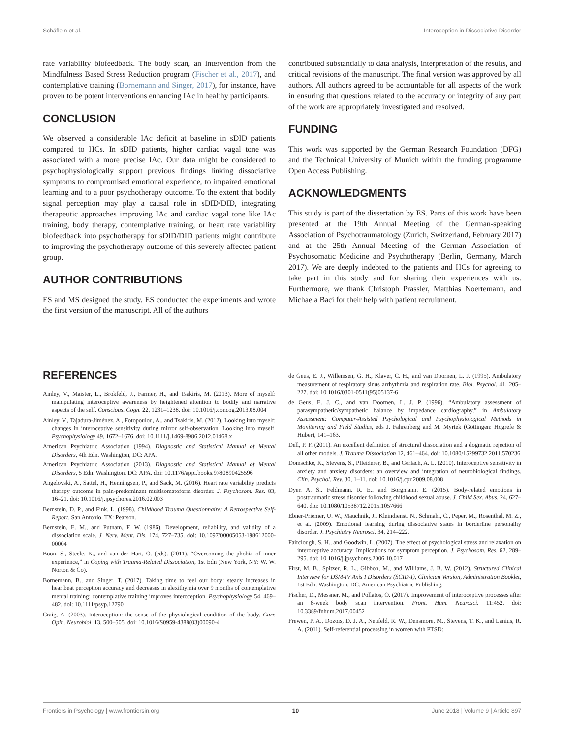Schäflein et al. Interoception in Dissociative Disorder
rate variability biofeedback. The body scan, an intervention from the Mindfulness Based Stress Reduction program (Fischer et al., 2017), and contemplative training (Bornemann and Singer, 2017), for instance, have proven to be potent interventions enhancing IAc in healthy participants.
CONCLUSION
We observed a considerable IAc deficit at baseline in sDID patients compared to HCs. In sDID patients, higher cardiac vagal tone was associated with a more precise IAc. Our data might be considered to psychophysiologically support previous findings linking dissociative symptoms to compromised emotional experience, to impaired emotional learning and to a poor psychotherapy outcome. To the extent that bodily signal perception may play a causal role in sDID/DID, integrating therapeutic approaches improving IAc and cardiac vagal tone like IAc training, body therapy, contemplative training, or heart rate variability biofeedback into psychotherapy for sDID/DID patients might contribute to improving the psychotherapy outcome of this severely affected patient group.
AUTHOR CONTRIBUTIONS
ES and MS designed the study. ES conducted the experiments and wrote the first version of the manuscript. All of the authors
contributed substantially to data analysis, interpretation of the results, and critical revisions of the manuscript. The final version was approved by all authors. All authors agreed to be accountable for all aspects of the work in ensuring that questions related to the accuracy or integrity of any part of the work are appropriately investigated and resolved.
FUNDING
This work was supported by the German Research Foundation (DFG) and the Technical University of Munich within the funding programme Open Access Publishing.
ACKNOWLEDGMENTS
This study is part of the dissertation by ES. Parts of this work have been presented at the 19th Annual Meeting of the German-speaking Association of Psychotraumatology (Zurich, Switzerland, February 2017) and at the 25th Annual Meeting of the German Association of Psychosomatic Medicine and Psychotherapy (Berlin, Germany, March 2017). We are deeply indebted to the patients and HCs for agreeing to take part in this study and for sharing their experiences with us. Furthermore, we thank Christoph Prassler, Matthias Noertemann, and Michaela Baci for their help with patient recruitment.
REFERENCES
Ainley, V., Maister, L., Brokfeld, J., Farmer, H., and Tsakiris, M. (2013). More of myself: manipulating interoceptive awareness by heightened attention to bodily and narrative aspects of the self. Conscious. Cogn. 22, 1231–1238. doi: 10.1016/j.concog.2013.08.004
Ainley, V., Tajadura-Jiménez, A., Fotopoulou, A., and Tsakiris, M. (2012). Looking into myself: changes in interoceptive sensitivity during mirror self-observation: Looking into myself. Psychophysiology 49, 1672–1676. doi: 10.1111/j.1469-8986.2012.01468.x
American Psychiatric Association (1994). Diagnostic and Statistical Manual of Mental Disorders, 4th Edn. Washington, DC: APA.
American Psychiatric Association (2013). Diagnostic and Statistical Manual of Mental Disorders, 5 Edn. Washington, DC: APA. doi: 10.1176/appi.books.9780890425596
Angelovski, A., Sattel, H., Henningsen, P., and Sack, M. (2016). Heart rate variability predicts therapy outcome in pain-predominant multisomatoform disorder. J. Psychosom. Res. 83, 16–21. doi: 10.1016/j.jpsychores.2016.02.003
Bernstein, D. P., and Fink, L. (1998). Childhood Trauma Questionnaire: A Retrospective Self-Report. San Antonio, TX: Pearson.
Bernstein, E. M., and Putnam, F. W. (1986). Development, reliability, and validity of a dissociation scale. J. Nerv. Ment. Dis. 174, 727–735. doi: 10.1097/00005053-198612000-00004
Boon, S., Steele, K., and van der Hart, O. (eds). (2011). “Overcoming the phobia of inner experience,” in Coping with Trauma-Related Dissociation, 1st Edn (New York, NY: W. W. Norton & Co).
Bornemann, B., and Singer, T. (2017). Taking time to feel our body: steady increases in heartbeat perception accuracy and decreases in alexithymia over 9 months of contemplative mental training: contemplative training improves interoception. Psychophysiology 54, 469–482. doi: 10.1111/psyp.12790
Craig, A. (2003). Interoception: the sense of the physiological condition of the body. Curr. Opin. Neurobiol. 13, 500–505. doi: 10.1016/S0959-4388(03)00090-4
de Geus, E. J., Willemsen, G. H., Klaver, C. H., and van Doornen, L. J. (1995). Ambulatory measurement of respiratory sinus arrhythmia and respiration rate. Biol. Psychol. 41, 205–227. doi: 10.1016/0301-0511(95)05137-6
de Geus, E. J. C., and van Doornen, L. J. P. (1996). “Ambulatory assessment of parasympathetic/sympathetic balance by impedance cardiography,” in Ambulatory Assessment: Computer-Assisted Psychological and Psychophysiological Methods in Monitoring and Field Studies, eds J. Fahrenberg and M. Myrtek (Göttingen: Hogrefe & Huber), 141–163.
Dell, P. F. (2011). An excellent definition of structural dissociation and a dogmatic rejection of all other models. J. Trauma Dissociation 12, 461–464. doi: 10.1080/15299732.2011.570236
Domschke, K., Stevens, S., Pfleiderer, B., and Gerlach, A. L. (2010). Interoceptive sensitivity in anxiety and anxiety disorders: an overview and integration of neurobiological findings. Clin. Psychol. Rev. 30, 1–11. doi: 10.1016/j.cpr.2009.08.008
Dyer, A. S., Feldmann, R. E., and Borgmann, E. (2015). Body-related emotions in posttraumatic stress disorder following childhood sexual abuse. J. Child Sex. Abus. 24, 627–640. doi: 10.1080/10538712.2015.1057666
Ebner-Priemer, U. W., Mauchnik, J., Kleindienst, N., Schmahl, C., Peper, M., Rosenthal, M. Z., et al. (2009). Emotional learning during dissociative states in borderline personality disorder. J. Psychiatry Neurosci. 34, 214–222.
Fairclough, S. H., and Goodwin, L. (2007). The effect of psychological stress and relaxation on interoceptive accuracy: Implications for symptom perception. J. Psychosom. Res. 62, 289–295. doi: 10.1016/j.jpsychores.2006.10.017
First, M. B., Spitzer, R. L., Gibbon, M., and Williams, J. B. W. (2012). Structured Clinical Interview for DSM-IV Axis I Disorders (SCID-I), Clinician Version, Administration Booklet, 1st Edn. Washington, DC: American Psychiatric Publishing.
Fischer, D., Messner, M., and Pollatos, O. (2017). Improvement of interoceptive processes after an 8-week body scan intervention. Front. Hum. Neurosci. 11:452. doi: 10.3389/fnhum.2017.00452
Frewen, P. A., Dozois, D. J. A., Neufeld, R. W., Densmore, M., Stevens, T. K., and Lanius, R. A. (2011). Self-referential processing in women with PTSD:
Frontiers in Psychology | www.frontiersin.org 10 June 2018 | Volume 9 | Article 897